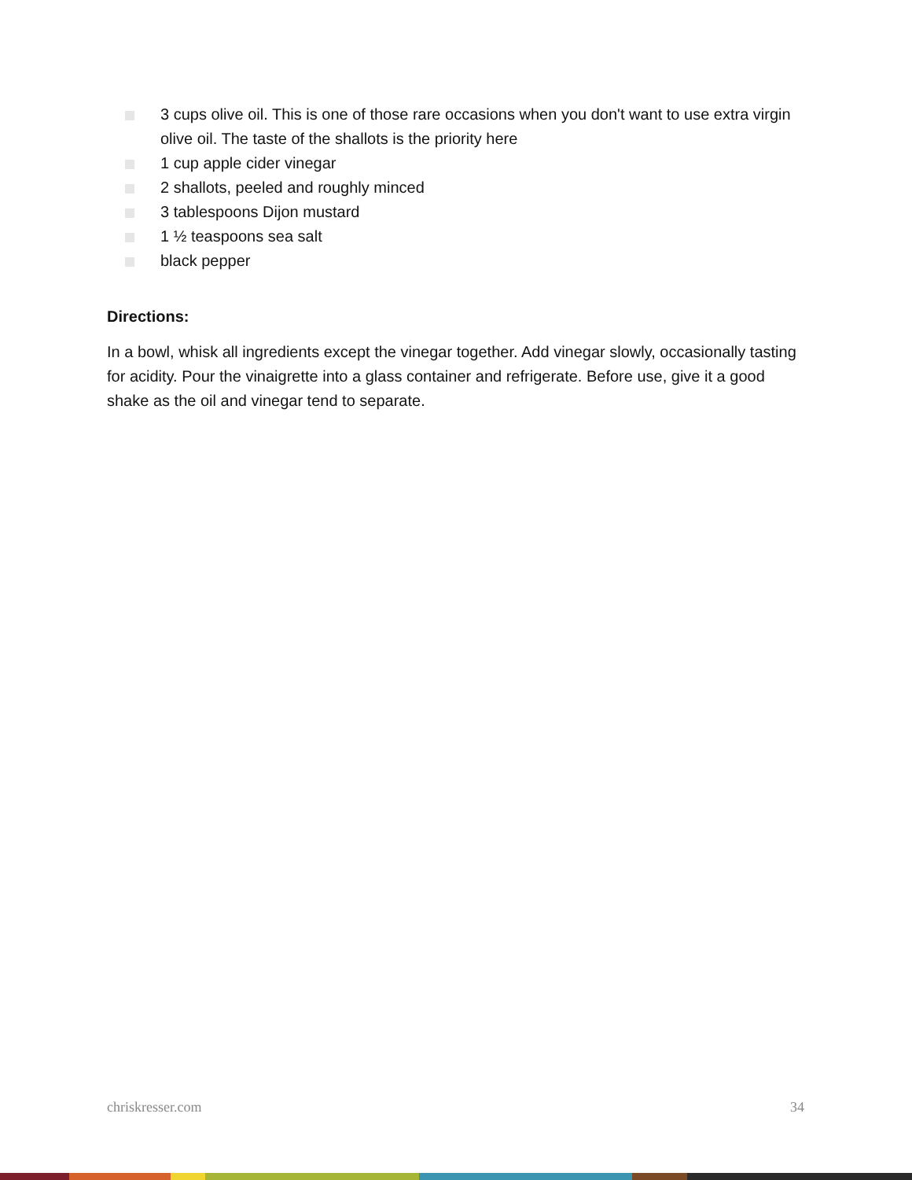3 cups olive oil. This is one of those rare occasions when you don't want to use extra virgin olive oil. The taste of the shallots is the priority here
1 cup apple cider vinegar
2 shallots, peeled and roughly minced
3 tablespoons Dijon mustard
1 ½ teaspoons sea salt
black pepper
Directions:
In a bowl, whisk all ingredients except the vinegar together. Add vinegar slowly, occasionally tasting for acidity. Pour the vinaigrette into a glass container and refrigerate. Before use, give it a good shake as the oil and vinegar tend to separate.
chriskresser.com 34